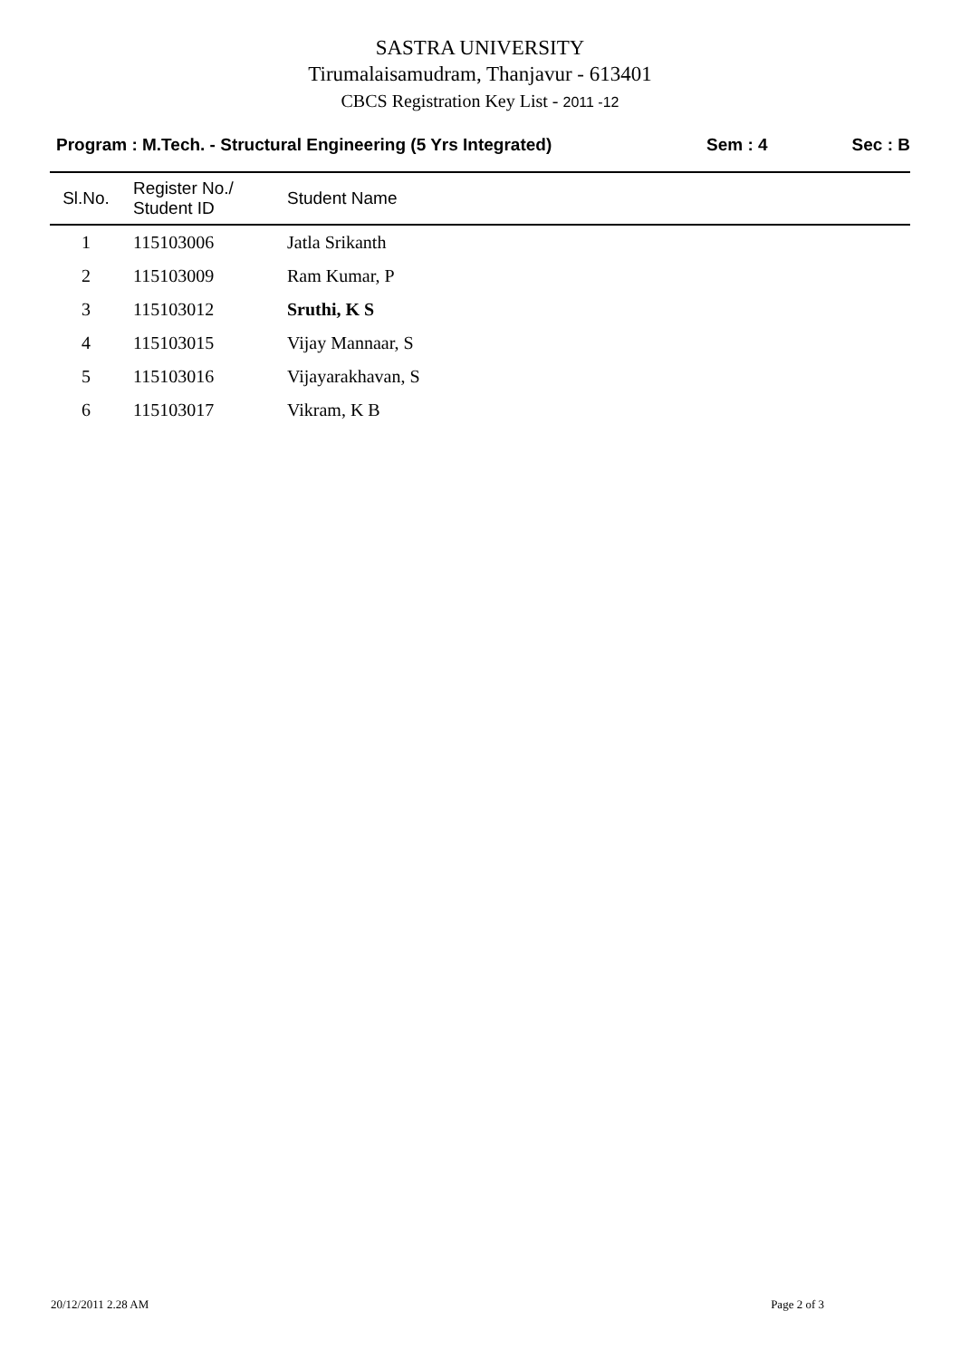SASTRA UNIVERSITY
Tirumalaisamudram, Thanjavur - 613401
CBCS Registration Key List - 2011 -12
Program : M.Tech. - Structural Engineering (5 Yrs Integrated)
Sem : 4 Sec : B
| Sl.No. | Register No./ Student ID | Student Name |
| --- | --- | --- |
| 1 | 115103006 | Jatla Srikanth |
| 2 | 115103009 | Ram Kumar, P |
| 3 | 115103012 | Sruthi, K S |
| 4 | 115103015 | Vijay Mannaar, S |
| 5 | 115103016 | Vijayarakhavan, S |
| 6 | 115103017 | Vikram, K B |
20/12/2011 2.28 AM Page 2 of 3